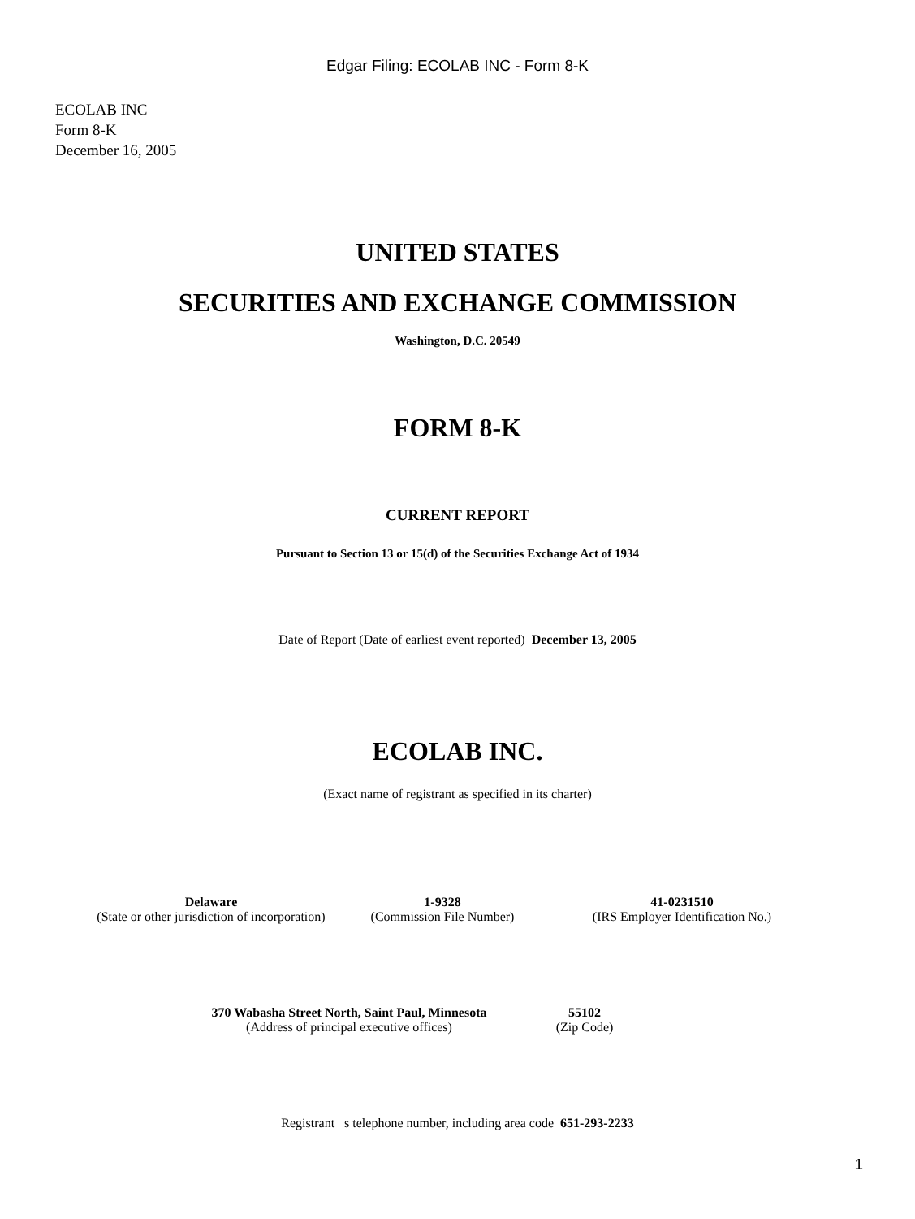Edgar Filing: ECOLAB INC - Form 8-K
ECOLAB INC
Form 8-K
December 16, 2005
UNITED STATES
SECURITIES AND EXCHANGE COMMISSION
Washington, D.C. 20549
FORM 8-K
CURRENT REPORT
Pursuant to Section 13 or 15(d) of the Securities Exchange Act of 1934
Date of Report (Date of earliest event reported) December 13, 2005
ECOLAB INC.
(Exact name of registrant as specified in its charter)
Delaware
(State or other jurisdiction of incorporation)
1-9328
(Commission File Number)
41-0231510
(IRS Employer Identification No.)
370 Wabasha Street North, Saint Paul, Minnesota
(Address of principal executive offices)
55102
(Zip Code)
Registrant s telephone number, including area code 651-293-2233
1